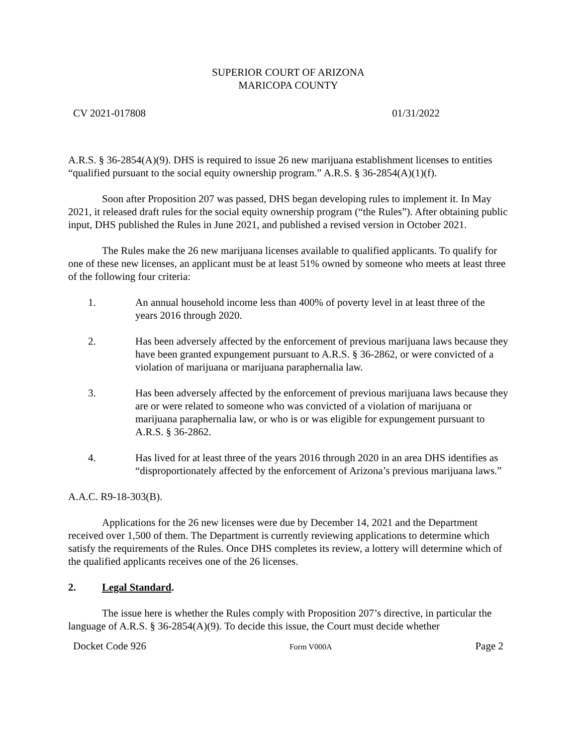SUPERIOR COURT OF ARIZONA
MARICOPA COUNTY
CV 2021-017808 01/31/2022
A.R.S. § 36-2854(A)(9). DHS is required to issue 26 new marijuana establishment licenses to entities “qualified pursuant to the social equity ownership program.” A.R.S. § 36-2854(A)(1)(f).
Soon after Proposition 207 was passed, DHS began developing rules to implement it. In May 2021, it released draft rules for the social equity ownership program (“the Rules”). After obtaining public input, DHS published the Rules in June 2021, and published a revised version in October 2021.
The Rules make the 26 new marijuana licenses available to qualified applicants. To qualify for one of these new licenses, an applicant must be at least 51% owned by someone who meets at least three of the following four criteria:
1. An annual household income less than 400% of poverty level in at least three of the years 2016 through 2020.
2. Has been adversely affected by the enforcement of previous marijuana laws because they have been granted expungement pursuant to A.R.S. § 36-2862, or were convicted of a violation of marijuana or marijuana paraphernalia law.
3. Has been adversely affected by the enforcement of previous marijuana laws because they are or were related to someone who was convicted of a violation of marijuana or marijuana paraphernalia law, or who is or was eligible for expungement pursuant to A.R.S. § 36-2862.
4. Has lived for at least three of the years 2016 through 2020 in an area DHS identifies as “disproportionately affected by the enforcement of Arizona’s previous marijuana laws.”
A.A.C. R9-18-303(B).
Applications for the 26 new licenses were due by December 14, 2021 and the Department received over 1,500 of them. The Department is currently reviewing applications to determine which satisfy the requirements of the Rules. Once DHS completes its review, a lottery will determine which of the qualified applicants receives one of the 26 licenses.
2. Legal Standard.
The issue here is whether the Rules comply with Proposition 207’s directive, in particular the language of A.R.S. § 36-2854(A)(9). To decide this issue, the Court must decide whether
Docket Code 926 Form V000A Page 2